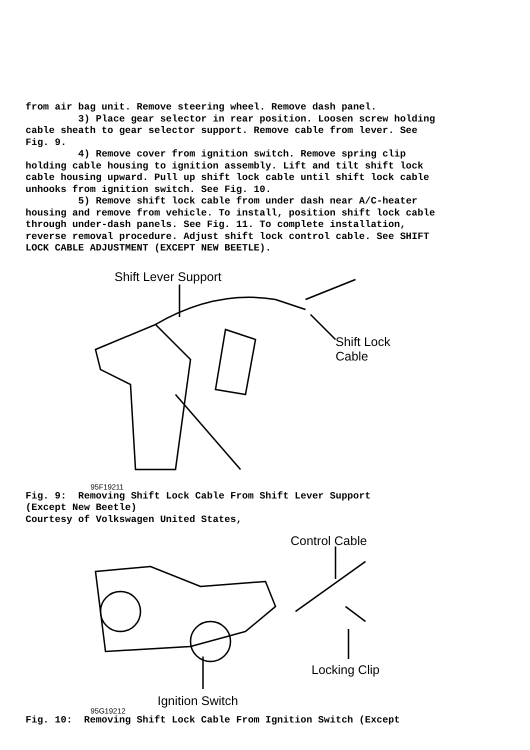from air bag unit. Remove steering wheel. Remove dash panel. 3) Place gear selector in rear position. Loosen screw holding cable sheath to gear selector support. Remove cable from lever. See Fig. 9. 4) Remove cover from ignition switch. Remove spring clip holding cable housing to ignition assembly. Lift and tilt shift lock cable housing upward. Pull up shift lock cable until shift lock cable unhooks from ignition switch. See Fig. 10. 5) Remove shift lock cable from under dash near A/C-heater housing and remove from vehicle. To install, position shift lock cable through under-dash panels. See Fig. 11. To complete installation, reverse removal procedure. Adjust shift lock control cable. See SHIFT LOCK CABLE ADJUSTMENT (EXCEPT NEW BEETLE).
Shift Lever Support
Shift Lock
Cable
95F19211
Fig. 9: Removing Shift Lock Cable From Shift Lever Support (Except New Beetle) Courtesy of Volkswagen United States,
Control Cable
Locking Clip
Ignition Switch
95G19212
Fig. 10: Removing Shift Lock Cable From Ignition Switch (Except